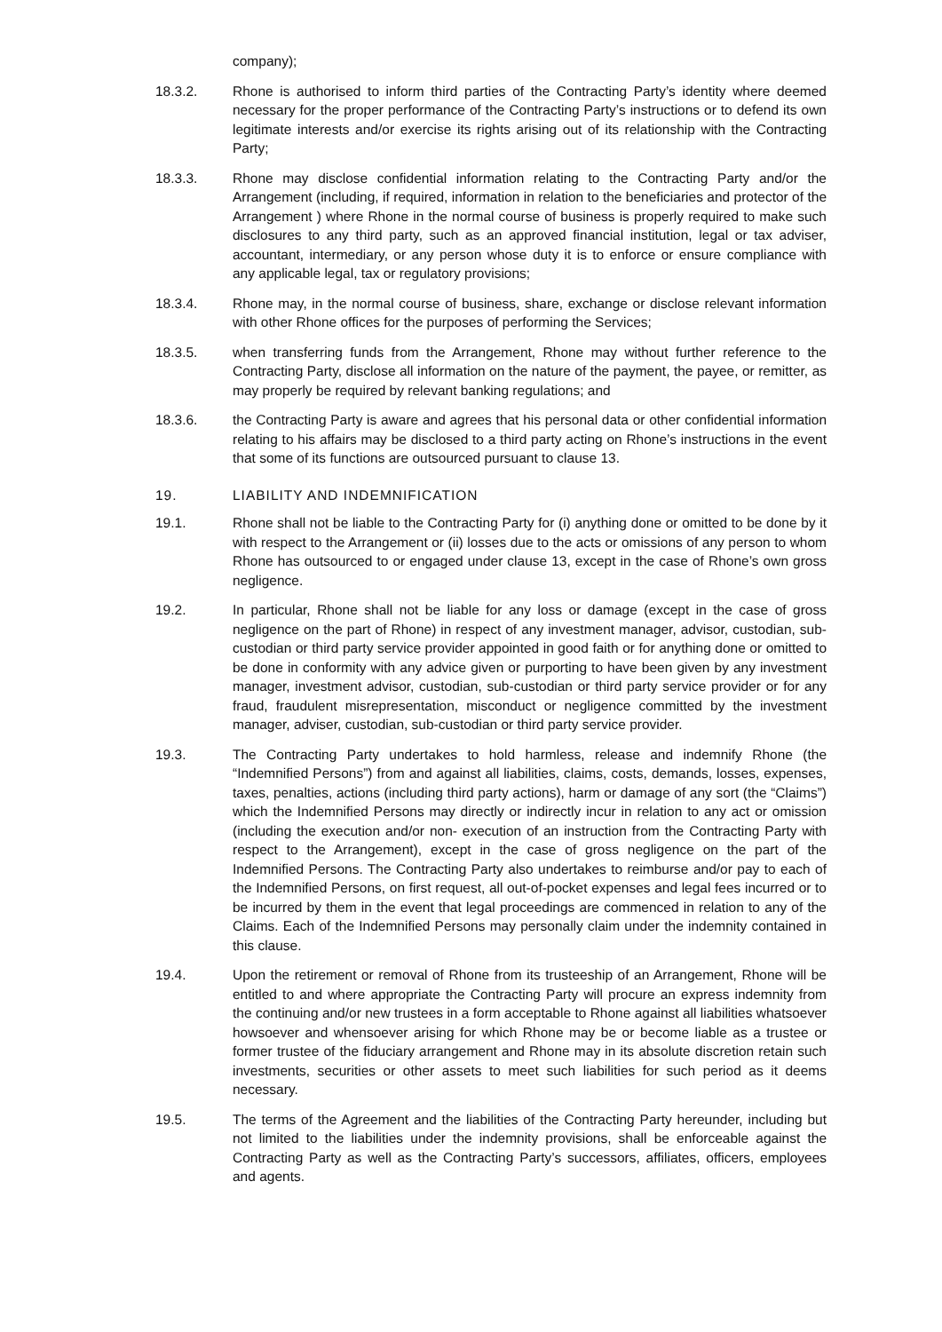company);
18.3.2. Rhone is authorised to inform third parties of the Contracting Party’s identity where deemed necessary for the proper performance of the Contracting Party’s instructions or to defend its own legitimate interests and/or exercise its rights arising out of its relationship with the Contracting Party;
18.3.3. Rhone may disclose confidential information relating to the Contracting Party and/or the Arrangement (including, if required, information in relation to the beneficiaries and protector of the Arrangement ) where Rhone in the normal course of business is properly required to make such disclosures to any third party, such as an approved financial institution, legal or tax adviser, accountant, intermediary, or any person whose duty it is to enforce or ensure compliance with any applicable legal, tax or regulatory provisions;
18.3.4. Rhone may, in the normal course of business, share, exchange or disclose relevant information with other Rhone offices for the purposes of performing the Services;
18.3.5. when transferring funds from the Arrangement, Rhone may without further reference to the Contracting Party, disclose all information on the nature of the payment, the payee, or remitter, as may properly be required by relevant banking regulations; and
18.3.6. the Contracting Party is aware and agrees that his personal data or other confidential information relating to his affairs may be disclosed to a third party acting on Rhone’s instructions in the event that some of its functions are outsourced pursuant to clause 13.
19. LIABILITY AND INDEMNIFICATION
19.1. Rhone shall not be liable to the Contracting Party for (i) anything done or omitted to be done by it with respect to the Arrangement or (ii) losses due to the acts or omissions of any person to whom Rhone has outsourced to or engaged under clause 13, except in the case of Rhone’s own gross negligence.
19.2. In particular, Rhone shall not be liable for any loss or damage (except in the case of gross negligence on the part of Rhone) in respect of any investment manager, advisor, custodian, sub-custodian or third party service provider appointed in good faith or for anything done or omitted to be done in conformity with any advice given or purporting to have been given by any investment manager, investment advisor, custodian, sub-custodian or third party service provider or for any fraud, fraudulent misrepresentation, misconduct or negligence committed by the investment manager, adviser, custodian, sub-custodian or third party service provider.
19.3. The Contracting Party undertakes to hold harmless, release and indemnify Rhone (the “Indemnified Persons”) from and against all liabilities, claims, costs, demands, losses, expenses, taxes, penalties, actions (including third party actions), harm or damage of any sort (the “Claims”) which the Indemnified Persons may directly or indirectly incur in relation to any act or omission (including the execution and/or non- execution of an instruction from the Contracting Party with respect to the Arrangement), except in the case of gross negligence on the part of the Indemnified Persons. The Contracting Party also undertakes to reimburse and/or pay to each of the Indemnified Persons, on first request, all out-of-pocket expenses and legal fees incurred or to be incurred by them in the event that legal proceedings are commenced in relation to any of the Claims. Each of the Indemnified Persons may personally claim under the indemnity contained in this clause.
19.4. Upon the retirement or removal of Rhone from its trusteeship of an Arrangement, Rhone will be entitled to and where appropriate the Contracting Party will procure an express indemnity from the continuing and/or new trustees in a form acceptable to Rhone against all liabilities whatsoever howsoever and whensoever arising for which Rhone may be or become liable as a trustee or former trustee of the fiduciary arrangement and Rhone may in its absolute discretion retain such investments, securities or other assets to meet such liabilities for such period as it deems necessary.
19.5. The terms of the Agreement and the liabilities of the Contracting Party hereunder, including but not limited to the liabilities under the indemnity provisions, shall be enforceable against the Contracting Party as well as the Contracting Party’s successors, affiliates, officers, employees and agents.